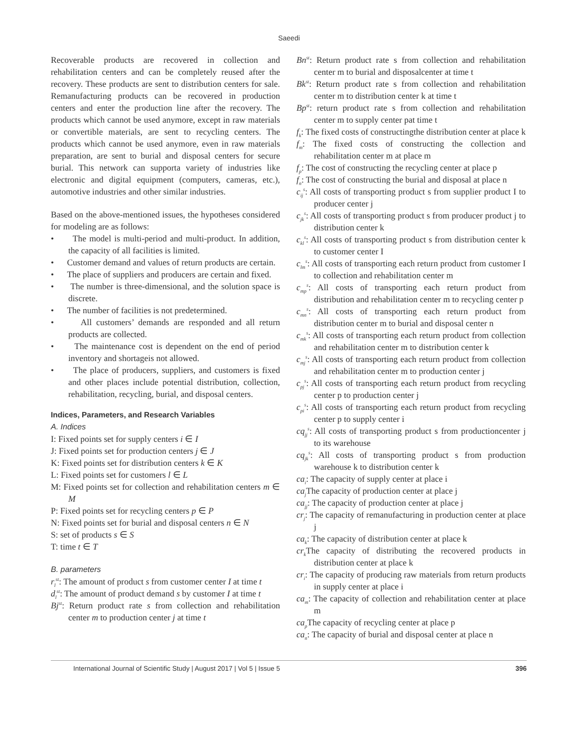Saeedi
Recoverable products are recovered in collection and rehabilitation centers and can be completely reused after the recovery. These products are sent to distribution centers for sale. Remanufacturing products can be recovered in production centers and enter the production line after the recovery. The products which cannot be used anymore, except in raw materials or convertible materials, are sent to recycling centers. The products which cannot be used anymore, even in raw materials preparation, are sent to burial and disposal centers for secure burial. This network can supporta variety of industries like electronic and digital equipment (computers, cameras, etc.), automotive industries and other similar industries.
Based on the above-mentioned issues, the hypotheses considered for modeling are as follows:
• The model is multi-period and multi-product. In addition, the capacity of all facilities is limited.
• Customer demand and values of return products are certain.
• The place of suppliers and producers are certain and fixed.
• The number is three-dimensional, and the solution space is discrete.
• The number of facilities is not predetermined.
• All customers’ demands are responded and all return products are collected.
• The maintenance cost is dependent on the end of period inventory and shortageis not allowed.
• The place of producers, suppliers, and customers is fixed and other places include potential distribution, collection, rehabilitation, recycling, burial, and disposal centers.
Indices, Parameters, and Research Variables
A. Indices
I: Fixed points set for supply centers i ∈ I
J: Fixed points set for production centers j ∈ J
K: Fixed points set for distribution centers k ∈ K
L: Fixed points set for customers l ∈ L
M: Fixed points set for collection and rehabilitation centers m ∈ M
P: Fixed points set for recycling centers p ∈ P
N: Fixed points set for burial and disposal centers n ∈ N
S: set of products s ∈ S
T: time t ∈ T
B. parameters
r<sub>l</sub><sup>st</sup>: The amount of product s from customer center I at time t
d<sub>l</sub><sup>st</sup>: The amount of product demand s by customer I at time t
Bj<sup>st</sup>: Return product rate s from collection and rehabilitation center m to production center j at time t
Bn<sup>st</sup>: Return product rate s from collection and rehabilitation center m to burial and disposalcenter at time t
Bk<sup>st</sup>: Return product rate s from collection and rehabilitation center m to distribution center k at time t
Bp<sup>st</sup>: return product rate s from collection and rehabilitation center m to supply center pat time t
f<sub>k</sub>: The fixed costs of constructingthe distribution center at place k
f<sub>m</sub>: The fixed costs of constructing the collection and rehabilitation center m at place m
f<sub>p</sub>: The cost of constructing the recycling center at place p
f<sub>n</sub>: The cost of constructing the burial and disposal at place n
c<sub>ij</sub><sup>s</sup>: All costs of transporting product s from supplier product I to producer center j
c<sub>jk</sub><sup>s</sup>: All costs of transporting product s from producer product j to distribution center k
c<sub>kl</sub><sup>s</sup>: All costs of transporting product s from distribution center k to customer center I
c<sub>lm</sub><sup>s</sup>: All costs of transporting each return product from customer I to collection and rehabilitation center m
c<sub>mp</sub><sup>s</sup>: All costs of transporting each return product from distribution and rehabilitation center m to recycling center p
c<sub>mn</sub><sup>s</sup>: All costs of transporting each return product from distribution center m to burial and disposal center n
c<sub>mk</sub><sup>s</sup>: All costs of transporting each return product from collection and rehabilitation center m to distribution center k
c<sub>mj</sub><sup>s</sup>: All costs of transporting each return product from collection and rehabilitation center m to production center j
c<sub>pj</sub><sup>s</sup>: All costs of transporting each return product from recycling center p to production center j
c<sub>pi</sub><sup>s</sup>: All costs of transporting each return product from recycling center p to supply center i
cq<sub>jj</sub><sup>s</sup>: All costs of transporting product s from productioncenter j to its warehouse
cq<sub>jk</sub><sup>s</sup>: All costs of transporting product s from production warehouse k to distribution center k
ca<sub>i</sub>: The capacity of supply center at place i
ca<sub>j</sub> The capacity of production center at place j
ca<sub>jj</sub>: The capacity of production center at place j
cr<sub>j</sub>: The capacity of remanufacturing in production center at place j
ca<sub>k</sub>: The capacity of distribution center at place k
cr<sub>k</sub> The capacity of distributing the recovered products in distribution center at place k
cr<sub>i</sub>: The capacity of producing raw materials from return products in supply center at place i
ca<sub>m</sub>: The capacity of collection and rehabilitation center at place m
ca<sub>p</sub> The capacity of recycling center at place p
ca<sub>n</sub>: The capacity of burial and disposal center at place n
International Journal of Scientific Study | August 2017 | Vol 5 | Issue 5 396